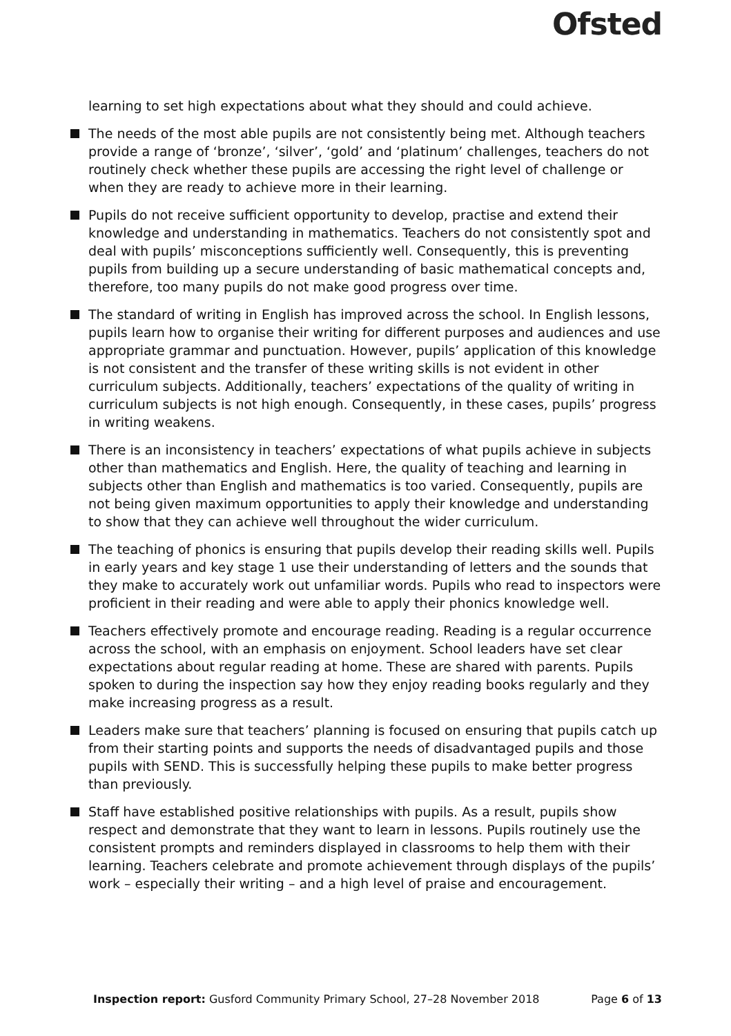Ofsted
learning to set high expectations about what they should and could achieve.
The needs of the most able pupils are not consistently being met. Although teachers provide a range of ‘bronze’, ‘silver’, ‘gold’ and ‘platinum’ challenges, teachers do not routinely check whether these pupils are accessing the right level of challenge or when they are ready to achieve more in their learning.
Pupils do not receive sufficient opportunity to develop, practise and extend their knowledge and understanding in mathematics. Teachers do not consistently spot and deal with pupils’ misconceptions sufficiently well. Consequently, this is preventing pupils from building up a secure understanding of basic mathematical concepts and, therefore, too many pupils do not make good progress over time.
The standard of writing in English has improved across the school. In English lessons, pupils learn how to organise their writing for different purposes and audiences and use appropriate grammar and punctuation. However, pupils’ application of this knowledge is not consistent and the transfer of these writing skills is not evident in other curriculum subjects. Additionally, teachers’ expectations of the quality of writing in curriculum subjects is not high enough. Consequently, in these cases, pupils’ progress in writing weakens.
There is an inconsistency in teachers’ expectations of what pupils achieve in subjects other than mathematics and English. Here, the quality of teaching and learning in subjects other than English and mathematics is too varied. Consequently, pupils are not being given maximum opportunities to apply their knowledge and understanding to show that they can achieve well throughout the wider curriculum.
The teaching of phonics is ensuring that pupils develop their reading skills well. Pupils in early years and key stage 1 use their understanding of letters and the sounds that they make to accurately work out unfamiliar words. Pupils who read to inspectors were proficient in their reading and were able to apply their phonics knowledge well.
Teachers effectively promote and encourage reading. Reading is a regular occurrence across the school, with an emphasis on enjoyment. School leaders have set clear expectations about regular reading at home. These are shared with parents. Pupils spoken to during the inspection say how they enjoy reading books regularly and they make increasing progress as a result.
Leaders make sure that teachers’ planning is focused on ensuring that pupils catch up from their starting points and supports the needs of disadvantaged pupils and those pupils with SEND. This is successfully helping these pupils to make better progress than previously.
Staff have established positive relationships with pupils. As a result, pupils show respect and demonstrate that they want to learn in lessons. Pupils routinely use the consistent prompts and reminders displayed in classrooms to help them with their learning. Teachers celebrate and promote achievement through displays of the pupils’ work – especially their writing – and a high level of praise and encouragement.
Inspection report: Gusford Community Primary School, 27–28 November 2018 Page 6 of 13